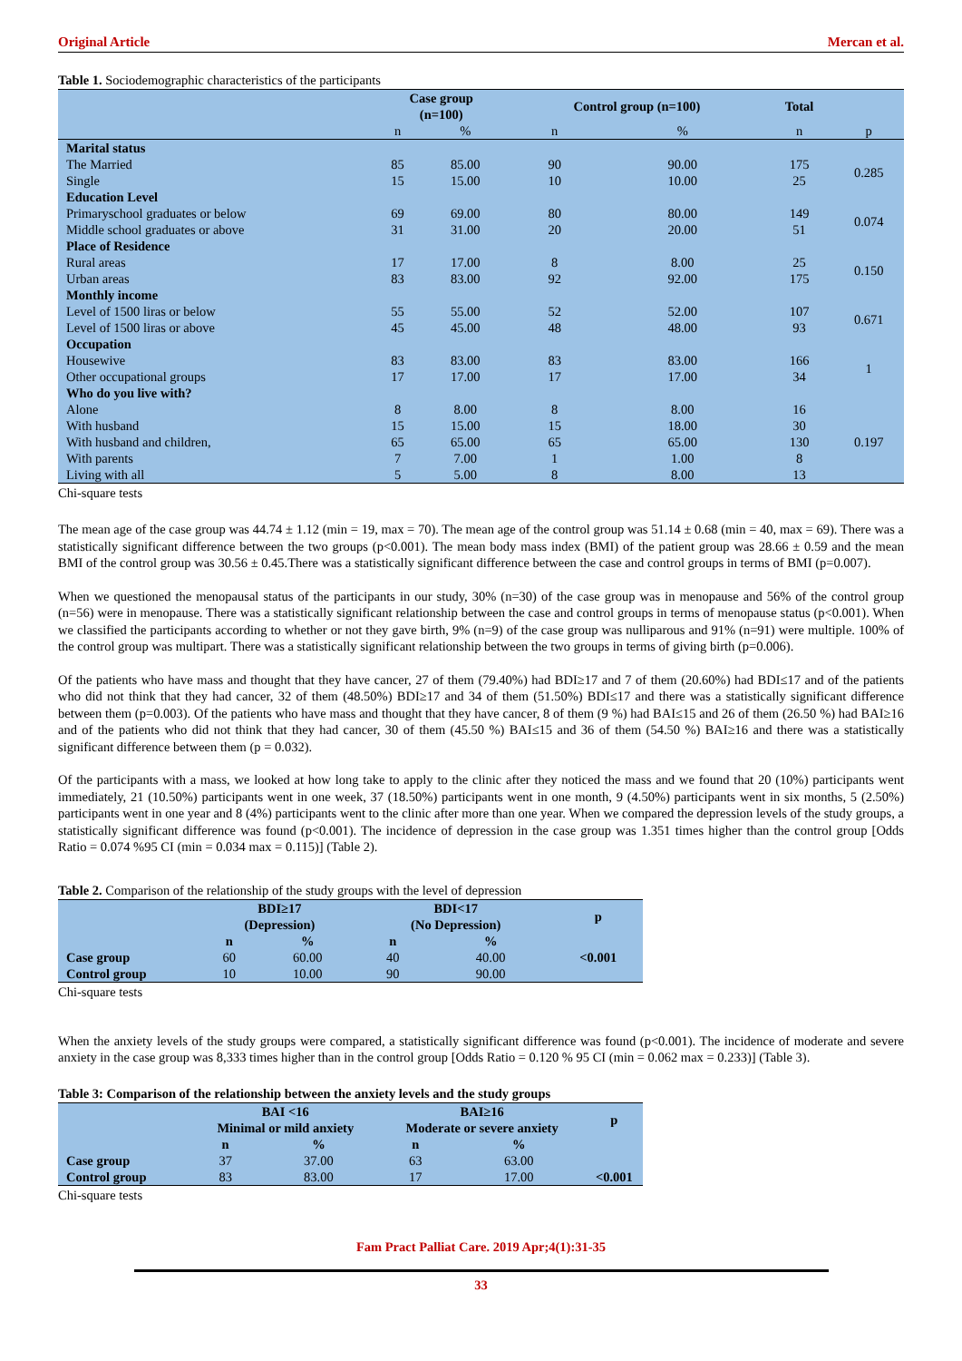Original Article Mercan et al.
Table 1. Sociodemographic characteristics of the participants
| | Case group (n=100) | | Control group (n=100) | | Total | |
| --- | --- | --- | --- | --- | --- | --- |
| | n | % | n | % | n | p |
| Marital status | | | | | | |
| The Married | 85 | 85.00 | 90 | 90.00 | 175 | 0.285 |
| Single | 15 | 15.00 | 10 | 10.00 | 25 | |
| Education Level | | | | | | |
| Primaryschool graduates or below | 69 | 69.00 | 80 | 80.00 | 149 | 0.074 |
| Middle school graduates or above | 31 | 31.00 | 20 | 20.00 | 51 | |
| Place of Residence | | | | | | |
| Rural areas | 17 | 17.00 | 8 | 8.00 | 25 | 0.150 |
| Urban areas | 83 | 83.00 | 92 | 92.00 | 175 | |
| Monthly income | | | | | | |
| Level of 1500 liras or below | 55 | 55.00 | 52 | 52.00 | 107 | 0.671 |
| Level of 1500 liras or above | 45 | 45.00 | 48 | 48.00 | 93 | |
| Occupation | | | | | | |
| Housewive | 83 | 83.00 | 83 | 83.00 | 166 | 1 |
| Other occupational groups | 17 | 17.00 | 17 | 17.00 | 34 | |
| Who do you live with? | | | | | | |
| Alone | 8 | 8.00 | 8 | 8.00 | 16 | 0.197 |
| With husband | 15 | 15.00 | 15 | 18.00 | 30 | |
| With husband and children, | 65 | 65.00 | 65 | 65.00 | 130 | |
| With parents | 7 | 7.00 | 1 | 1.00 | 8 | |
| Living with all | 5 | 5.00 | 8 | 8.00 | 13 | |
Chi-square tests
The mean age of the case group was 44.74 ± 1.12 (min = 19, max = 70). The mean age of the control group was 51.14 ± 0.68 (min = 40, max = 69). There was a statistically significant difference between the two groups (p<0.001). The mean body mass index (BMI) of the patient group was 28.66 ± 0.59 and the mean BMI of the control group was 30.56 ± 0.45.There was a statistically significant difference between the case and control groups in terms of BMI (p=0.007).
When we questioned the menopausal status of the participants in our study, 30% (n=30) of the case group was in menopause and 56% of the control group (n=56) were in menopause. There was a statistically significant relationship between the case and control groups in terms of menopause status (p<0.001). When we classified the participants according to whether or not they gave birth, 9% (n=9) of the case group was nulliparous and 91% (n=91) were multiple. 100% of the control group was multipart. There was a statistically significant relationship between the two groups in terms of giving birth (p=0.006).
Of the patients who have mass and thought that they have cancer, 27 of them (79.40%) had BDI≥17 and 7 of them (20.60%) had BDI≤17 and of the patients who did not think that they had cancer, 32 of them (48.50%) BDI≥17 and 34 of them (51.50%) BDI≤17 and there was a statistically significant difference between them (p=0.003). Of the patients who have mass and thought that they have cancer, 8 of them (9 %) had BAI≤15 and 26 of them (26.50 %) had BAI≥16 and of the patients who did not think that they had cancer, 30 of them (45.50 %) BAI≤15 and 36 of them (54.50 %) BAI≥16 and there was a statistically significant difference between them (p = 0.032).
Of the participants with a mass, we looked at how long take to apply to the clinic after they noticed the mass and we found that 20 (10%) participants went immediately, 21 (10.50%) participants went in one week, 37 (18.50%) participants went in one month, 9 (4.50%) participants went in six months, 5 (2.50%) participants went in one year and 8 (4%) participants went to the clinic after more than one year. When we compared the depression levels of the study groups, a statistically significant difference was found (p<0.001). The incidence of depression in the case group was 1.351 times higher than the control group [Odds Ratio = 0.074 %95 CI (min = 0.034 max = 0.115)] (Table 2).
Table 2. Comparison of the relationship of the study groups with the level of depression
| | BDI≥17 (Depression) | | BDI<17 (No Depression) | | p |
| --- | --- | --- | --- | --- | --- |
| | n | % | n | % | |
| Case group | 60 | 60.00 | 40 | 40.00 | <0.001 |
| Control group | 10 | 10.00 | 90 | 90.00 | |
Chi-square tests
When the anxiety levels of the study groups were compared, a statistically significant difference was found (p<0.001). The incidence of moderate and severe anxiety in the case group was 8,333 times higher than in the control group [Odds Ratio = 0.120 % 95 CI (min = 0.062 max = 0.233)] (Table 3).
Table 3: Comparison of the relationship between the anxiety levels and the study groups
| | BAI <16 Minimal or mild anxiety | | BAI≥16 Moderate or severe anxiety | | p |
| --- | --- | --- | --- | --- | --- |
| | n | % | n | % | |
| Case group | 37 | 37.00 | 63 | 63.00 | |
| Control group | 83 | 83.00 | 17 | 17.00 | <0.001 |
Chi-square tests
Fam Pract Palliat Care. 2019 Apr;4(1):31-35
33